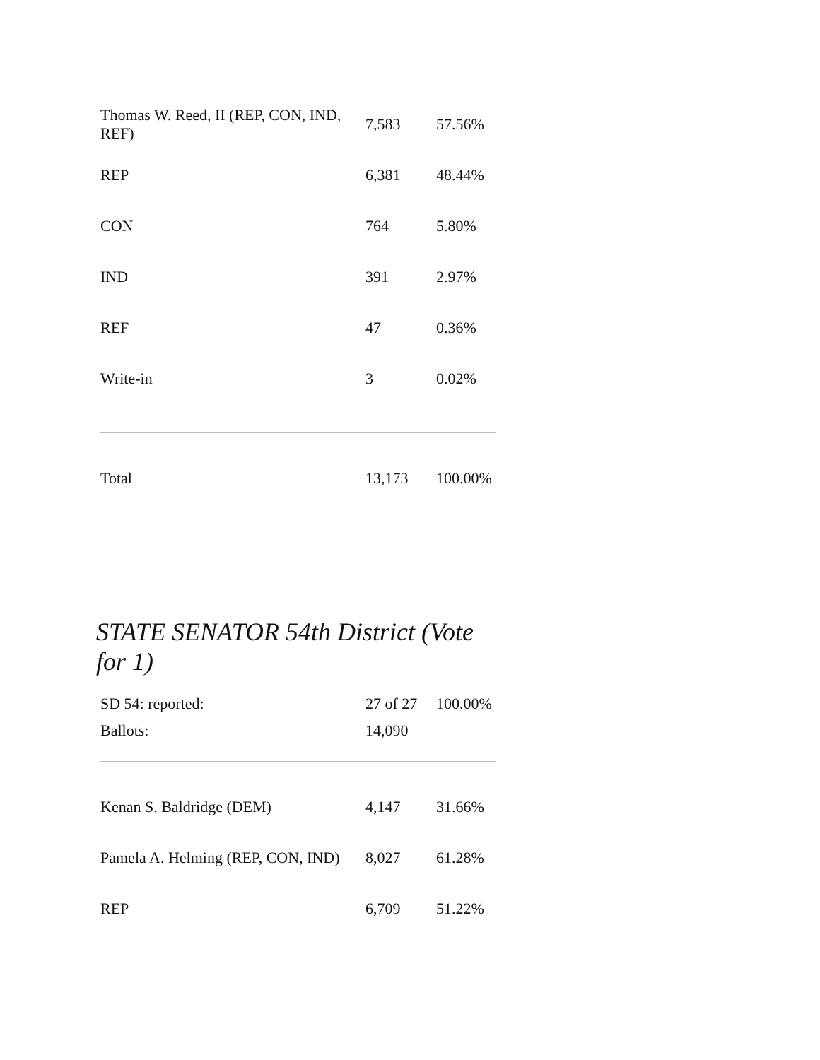| Thomas W. Reed, II (REP, CON, IND, REF) | 7,583 | 57.56% |
| REP | 6,381 | 48.44% |
| CON | 764 | 5.80% |
| IND | 391 | 2.97% |
| REF | 47 | 0.36% |
| Write-in | 3 | 0.02% |
| Total | 13,173 | 100.00% |
STATE SENATOR 54th District (Vote for 1)
| SD 54: reported: | 27 of 27 | 100.00% |
| Ballots: | 14,090 | |
| Kenan S. Baldridge (DEM) | 4,147 | 31.66% |
| Pamela A. Helming (REP, CON, IND) | 8,027 | 61.28% |
| REP | 6,709 | 51.22% |